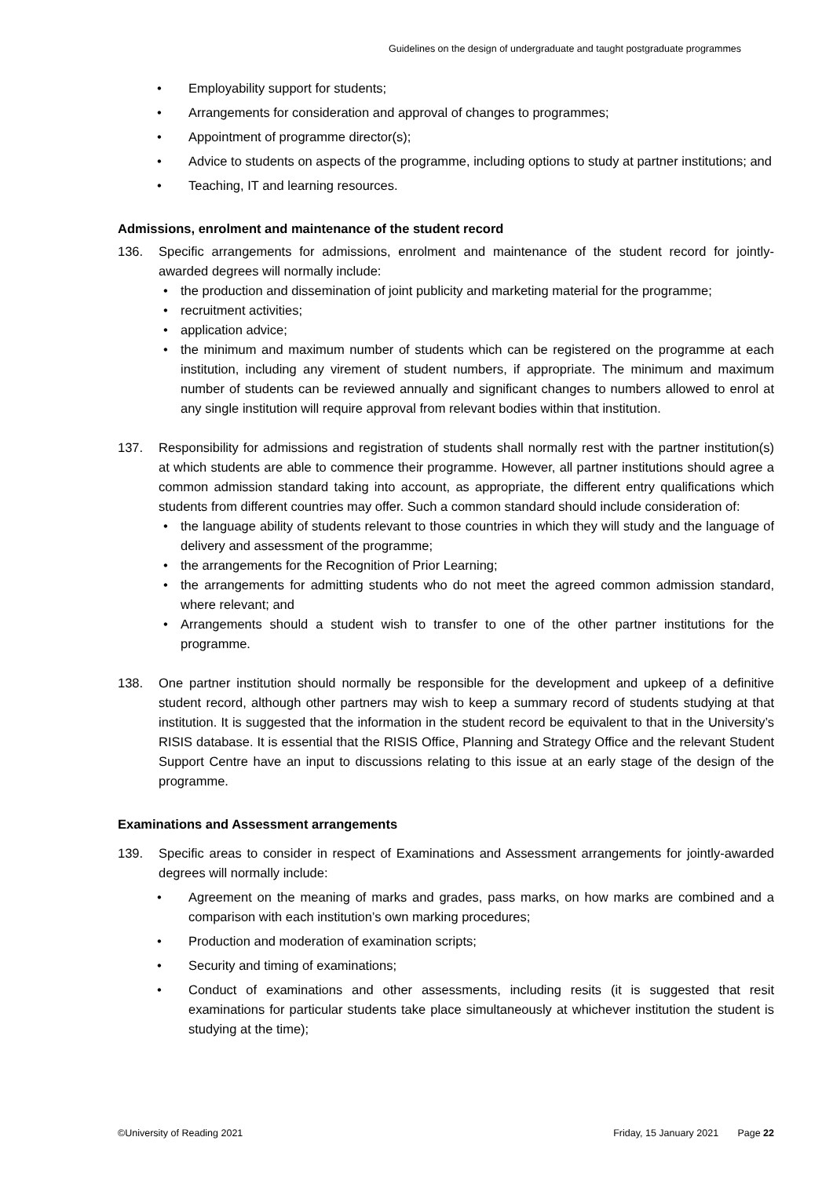Guidelines on the design of undergraduate and taught postgraduate programmes
• Employability support for students;
• Arrangements for consideration and approval of changes to programmes;
• Appointment of programme director(s);
• Advice to students on aspects of the programme, including options to study at partner institutions; and
• Teaching, IT and learning resources.
Admissions, enrolment and maintenance of the student record
136. Specific arrangements for admissions, enrolment and maintenance of the student record for jointly-awarded degrees will normally include:
• the production and dissemination of joint publicity and marketing material for the programme;
• recruitment activities;
• application advice;
• the minimum and maximum number of students which can be registered on the programme at each institution, including any virement of student numbers, if appropriate. The minimum and maximum number of students can be reviewed annually and significant changes to numbers allowed to enrol at any single institution will require approval from relevant bodies within that institution.
137. Responsibility for admissions and registration of students shall normally rest with the partner institution(s) at which students are able to commence their programme. However, all partner institutions should agree a common admission standard taking into account, as appropriate, the different entry qualifications which students from different countries may offer. Such a common standard should include consideration of:
• the language ability of students relevant to those countries in which they will study and the language of delivery and assessment of the programme;
• the arrangements for the Recognition of Prior Learning;
• the arrangements for admitting students who do not meet the agreed common admission standard, where relevant; and
• Arrangements should a student wish to transfer to one of the other partner institutions for the programme.
138. One partner institution should normally be responsible for the development and upkeep of a definitive student record, although other partners may wish to keep a summary record of students studying at that institution. It is suggested that the information in the student record be equivalent to that in the University’s RISIS database. It is essential that the RISIS Office, Planning and Strategy Office and the relevant Student Support Centre have an input to discussions relating to this issue at an early stage of the design of the programme.
Examinations and Assessment arrangements
139. Specific areas to consider in respect of Examinations and Assessment arrangements for jointly-awarded degrees will normally include:
• Agreement on the meaning of marks and grades, pass marks, on how marks are combined and a comparison with each institution’s own marking procedures;
• Production and moderation of examination scripts;
• Security and timing of examinations;
• Conduct of examinations and other assessments, including resits (it is suggested that resit examinations for particular students take place simultaneously at whichever institution the student is studying at the time);
©University of Reading 2021 Friday, 15 January 2021 Page 22